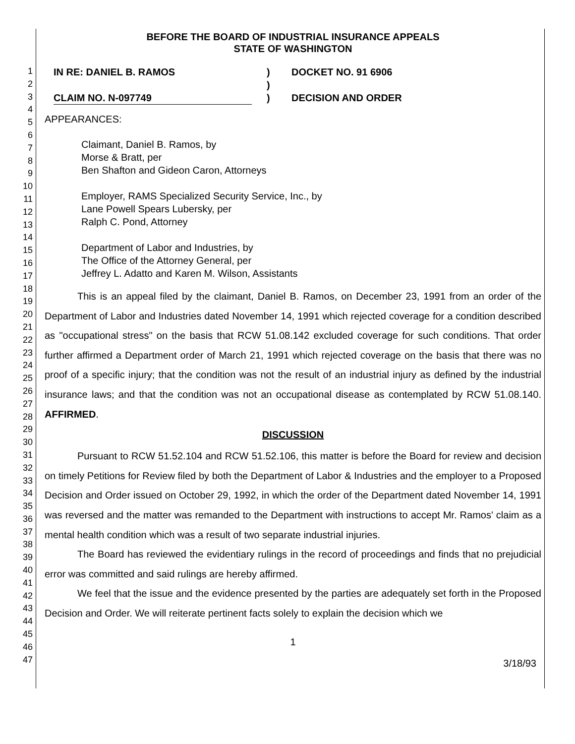1
2
3
4
5
6
7
8
9
10
11
12
13
14
15
16
17
18
19
20
21
22
23
24
25
26
27
28
29
30
31
32
33
34
35
36
37
38
39
40
41
42
43
44
45
46
47
BEFORE THE BOARD OF INDUSTRIAL INSURANCE APPEALS
STATE OF WASHINGTON
IN RE: DANIEL B. RAMOS
CLAIM NO. N-097749
)
)
)
DOCKET NO. 91 6906
DECISION AND ORDER
APPEARANCES:
Claimant, Daniel B. Ramos, by
Morse & Bratt, per
Ben Shafton and Gideon Caron, Attorneys
Employer, RAMS Specialized Security Service, Inc., by
Lane Powell Spears Lubersky, per
Ralph C. Pond, Attorney
Department of Labor and Industries, by
The Office of the Attorney General, per
Jeffrey L. Adatto and Karen M. Wilson, Assistants
This is an appeal filed by the claimant, Daniel B. Ramos, on December 23, 1991 from an order of the Department of Labor and Industries dated November 14, 1991 which rejected coverage for a condition described as "occupational stress" on the basis that RCW 51.08.142 excluded coverage for such conditions. That order further affirmed a Department order of March 21, 1991 which rejected coverage on the basis that there was no proof of a specific injury; that the condition was not the result of an industrial injury as defined by the industrial insurance laws; and that the condition was not an occupational disease as contemplated by RCW 51.08.140. AFFIRMED.
DISCUSSION
Pursuant to RCW 51.52.104 and RCW 51.52.106, this matter is before the Board for review and decision on timely Petitions for Review filed by both the Department of Labor & Industries and the employer to a Proposed Decision and Order issued on October 29, 1992, in which the order of the Department dated November 14, 1991 was reversed and the matter was remanded to the Department with instructions to accept Mr. Ramos' claim as a mental health condition which was a result of two separate industrial injuries.
The Board has reviewed the evidentiary rulings in the record of proceedings and finds that no prejudicial error was committed and said rulings are hereby affirmed.
We feel that the issue and the evidence presented by the parties are adequately set forth in the Proposed Decision and Order. We will reiterate pertinent facts solely to explain the decision which we
1
3/18/93